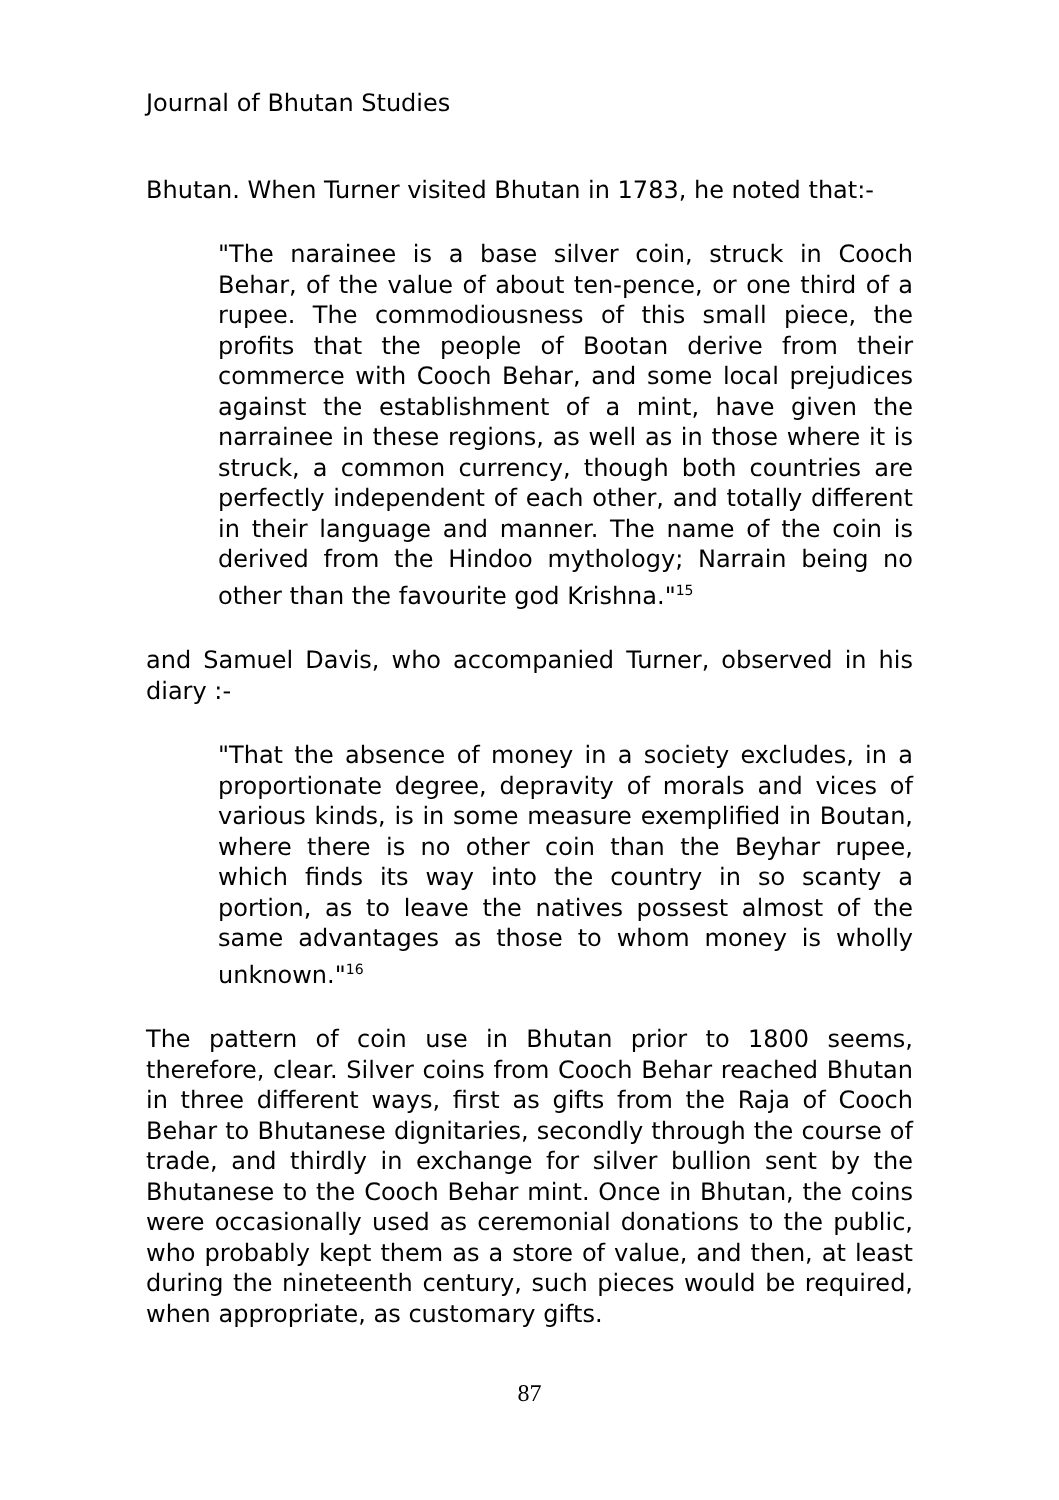Journal of Bhutan Studies
Bhutan. When Turner visited Bhutan in 1783, he noted that:-
"The narainee is a base silver coin, struck in Cooch Behar, of the value of about ten-pence, or one third of a rupee. The commodiousness of this small piece, the profits that the people of Bootan derive from their commerce with Cooch Behar, and some local prejudices against the establishment of a mint, have given the narrainee in these regions, as well as in those where it is struck, a common currency, though both countries are perfectly independent of each other, and totally different in their language and manner. The name of the coin is derived from the Hindoo mythology; Narrain being no other than the favourite god Krishna."<sup>15</sup>
and Samuel Davis, who accompanied Turner, observed in his diary :-
"That the absence of money in a society excludes, in a proportionate degree, depravity of morals and vices of various kinds, is in some measure exemplified in Boutan, where there is no other coin than the Beyhar rupee, which finds its way into the country in so scanty a portion, as to leave the natives possest almost of the same advantages as those to whom money is wholly unknown."<sup>16</sup>
The pattern of coin use in Bhutan prior to 1800 seems, therefore, clear. Silver coins from Cooch Behar reached Bhutan in three different ways, first as gifts from the Raja of Cooch Behar to Bhutanese dignitaries, secondly through the course of trade, and thirdly in exchange for silver bullion sent by the Bhutanese to the Cooch Behar mint. Once in Bhutan, the coins were occasionally used as ceremonial donations to the public, who probably kept them as a store of value, and then, at least during the nineteenth century, such pieces would be required, when appropriate, as customary gifts.
87